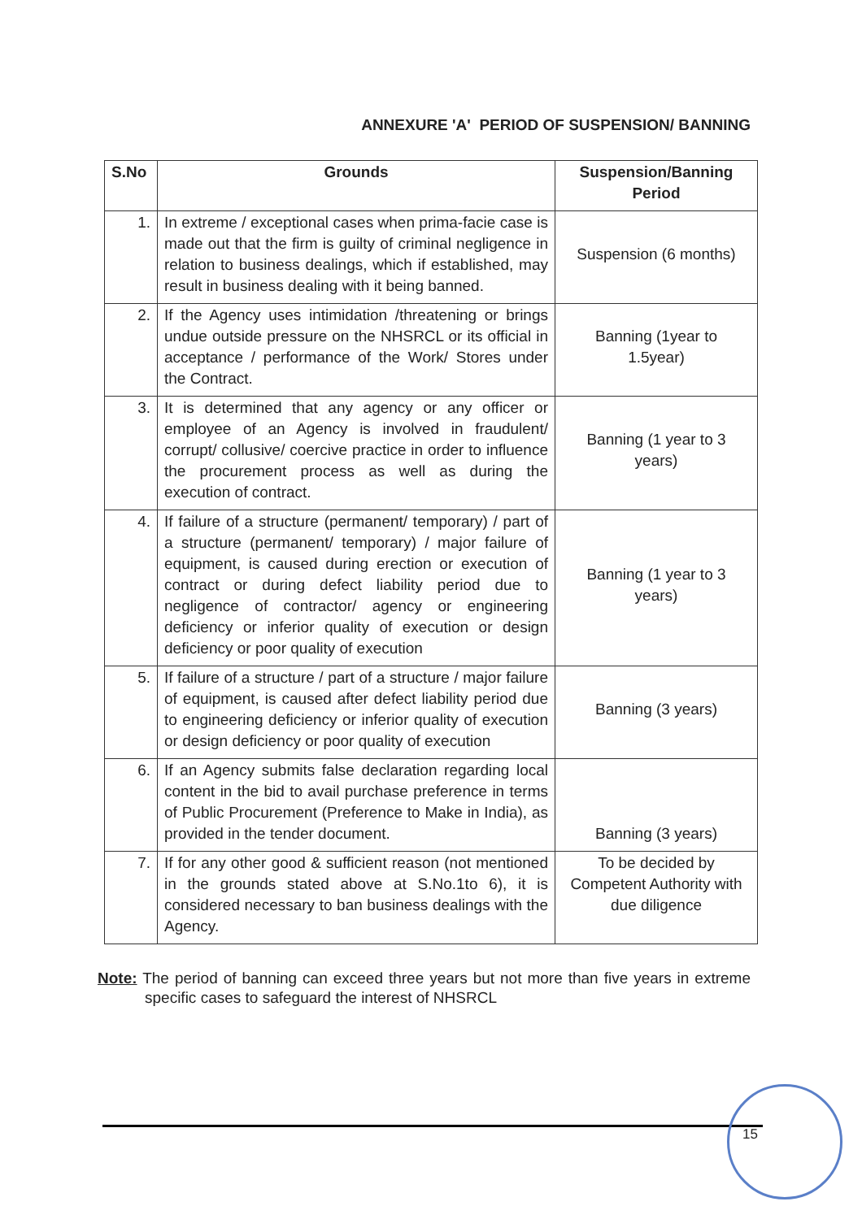ANNEXURE 'A' PERIOD OF SUSPENSION/ BANNING
| S.No | Grounds | Suspension/Banning Period |
| --- | --- | --- |
| 1. | In extreme / exceptional cases when prima-facie case is made out that the firm is guilty of criminal negligence in relation to business dealings, which if established, may result in business dealing with it being banned. | Suspension (6 months) |
| 2. | If the Agency uses intimidation /threatening or brings undue outside pressure on the NHSRCL or its official in acceptance / performance of the Work/ Stores under the Contract. | Banning (1year to 1.5year) |
| 3. | It is determined that any agency or any officer or employee of an Agency is involved in fraudulent/ corrupt/ collusive/ coercive practice in order to influence the procurement process as well as during the execution of contract. | Banning (1 year to 3 years) |
| 4. | If failure of a structure (permanent/ temporary) / part of a structure (permanent/ temporary) / major failure of equipment, is caused during erection or execution of contract or during defect liability period due to negligence of contractor/ agency or engineering deficiency or inferior quality of execution or design deficiency or poor quality of execution | Banning (1 year to 3 years) |
| 5. | If failure of a structure / part of a structure / major failure of equipment, is caused after defect liability period due to engineering deficiency or inferior quality of execution or design deficiency or poor quality of execution | Banning (3 years) |
| 6. | If an Agency submits false declaration regarding local content in the bid to avail purchase preference in terms of Public Procurement (Preference to Make in India), as provided in the tender document. | Banning (3 years) |
| 7. | If for any other good & sufficient reason (not mentioned in the grounds stated above at S.No.1to 6), it is considered necessary to ban business dealings with the Agency. | To be decided by Competent Authority with due diligence |
Note: The period of banning can exceed three years but not more than five years in extreme specific cases to safeguard the interest of NHSRCL
15